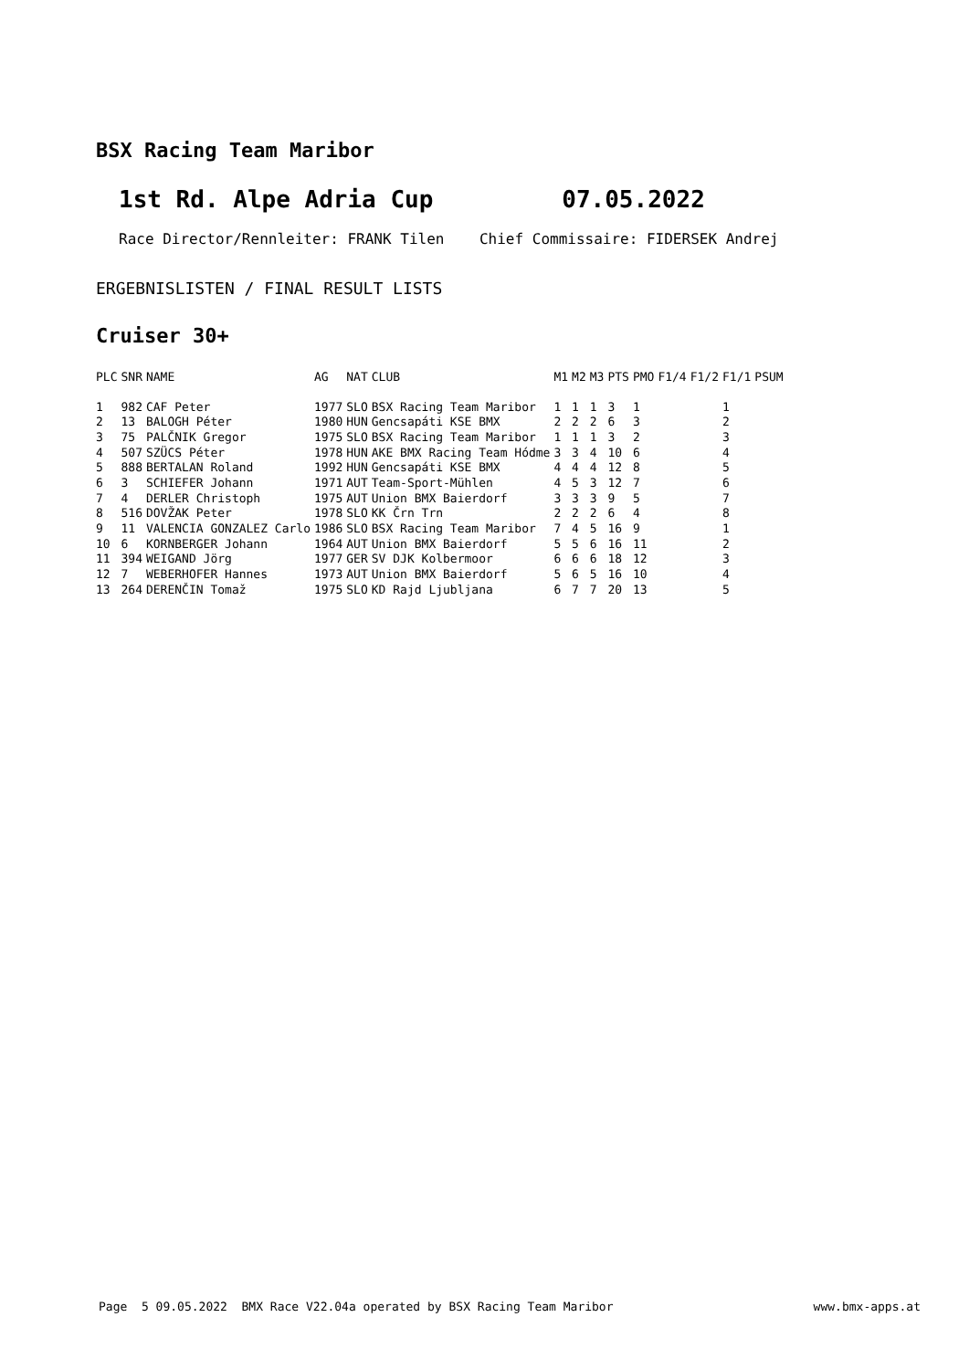BSX Racing Team Maribor
1st Rd. Alpe Adria Cup 07.05.2022
Race Director/Rennleiter: FRANK Tilen Chief Commissaire: FIDERSEK Andrej
ERGEBNISLISTEN / FINAL RESULT LISTS
Cruiser 30+
| PLC | SNR | NAME | AG | NAT | CLUB | M1 | M2 | M3 | PTS | PMO | F1/4 | F1/2 | F1/1 | PSUM |
| --- | --- | --- | --- | --- | --- | --- | --- | --- | --- | --- | --- | --- | --- | --- |
| 1 | 982 | CAF Peter | 1977 | SLO | BSX Racing Team Maribor | 1 | 1 | 1 | 3 | 1 | | | 1 | |
| 2 | 13 | BALOGH Péter | 1980 | HUN | Gencsapáti KSE BMX | 2 | 2 | 2 | 6 | 3 | | | 2 | |
| 3 | 75 | PALČNIK Gregor | 1975 | SLO | BSX Racing Team Maribor | 1 | 1 | 1 | 3 | 2 | | | 3 | |
| 4 | 507 | SZÜCS Péter | 1978 | HUN | AKE BMX Racing Team Hódme | 3 | 3 | 4 | 10 | 6 | | | 4 | |
| 5 | 888 | BERTALAN Roland | 1992 | HUN | Gencsapáti KSE BMX | 4 | 4 | 4 | 12 | 8 | | | 5 | |
| 6 | 3 | SCHIEFER Johann | 1971 | AUT | Team-Sport-Mühlen | 4 | 5 | 3 | 12 | 7 | | | 6 | |
| 7 | 4 | DERLER Christoph | 1975 | AUT | Union BMX Baierdorf | 3 | 3 | 3 | 9 | 5 | | | 7 | |
| 8 | 516 | DOVŽAK Peter | 1978 | SLO | KK Črn Trn | 2 | 2 | 2 | 6 | 4 | | | 8 | |
| 9 | 11 | VALENCIA GONZALEZ Carlo | 1986 | SLO | BSX Racing Team Maribor | 7 | 4 | 5 | 16 | 9 | | | 1 | |
| 10 | 6 | KORNBERGER Johann | 1964 | AUT | Union BMX Baierdorf | 5 | 5 | 6 | 16 | 11 | | | 2 | |
| 11 | 394 | WEIGAND Jörg | 1977 | GER | SV DJK Kolbermoor | 6 | 6 | 6 | 18 | 12 | | | 3 | |
| 12 | 7 | WEBERHOFER Hannes | 1973 | AUT | Union BMX Baierdorf | 5 | 6 | 5 | 16 | 10 | | | 4 | |
| 13 | 264 | DERENČIN Tomaž | 1975 | SLO | KD Rajd Ljubljana | 6 | 7 | 7 | 20 | 13 | | | 5 | |
Page 5 09.05.2022 BMX Race V22.04a operated by BSX Racing Team Maribor www.bmx-apps.at